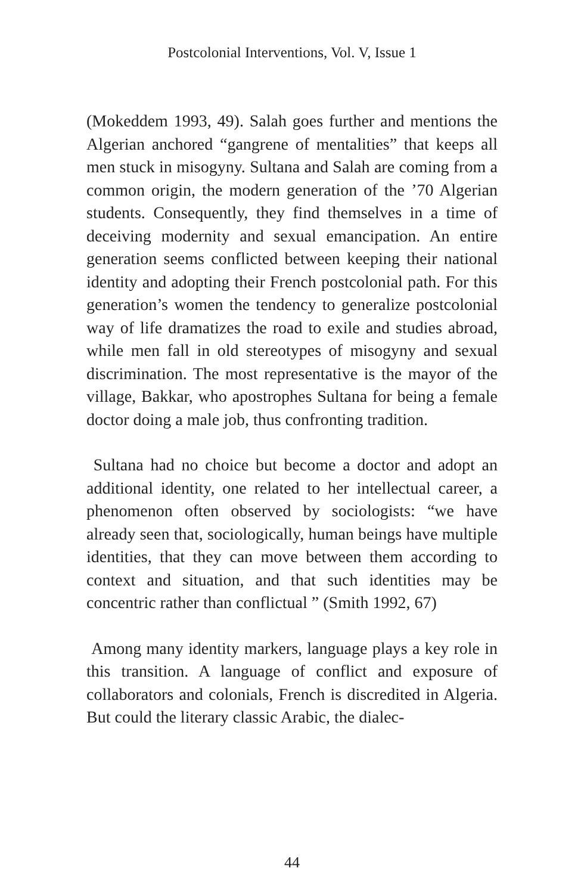Postcolonial Interventions, Vol. V, Issue 1
(Mokeddem 1993, 49). Salah goes further and mentions the Algerian anchored “gangrene of mentalities” that keeps all men stuck in misogyny. Sultana and Salah are coming from a common origin, the modern generation of the ’70 Algerian students. Consequently, they find themselves in a time of deceiving modernity and sexual emancipation. An entire generation seems conflicted between keeping their national identity and adopting their French postcolonial path. For this generation’s women the tendency to generalize postcolonial way of life dramatizes the road to exile and studies abroad, while men fall in old stereotypes of misogyny and sexual discrimination. The most representative is the mayor of the village, Bakkar, who apostrophes Sultana for being a female doctor doing a male job, thus confronting tradition.
Sultana had no choice but become a doctor and adopt an additional identity, one related to her intellectual career, a phenomenon often observed by sociologists: “we have already seen that, sociologically, human beings have multiple identities, that they can move between them according to context and situation, and that such identities may be concentric rather than conflictual ” (Smith 1992, 67)
Among many identity markers, language plays a key role in this transition. A language of conflict and exposure of collaborators and colonials, French is discredited in Algeria. But could the literary classic Arabic, the dialec-
44